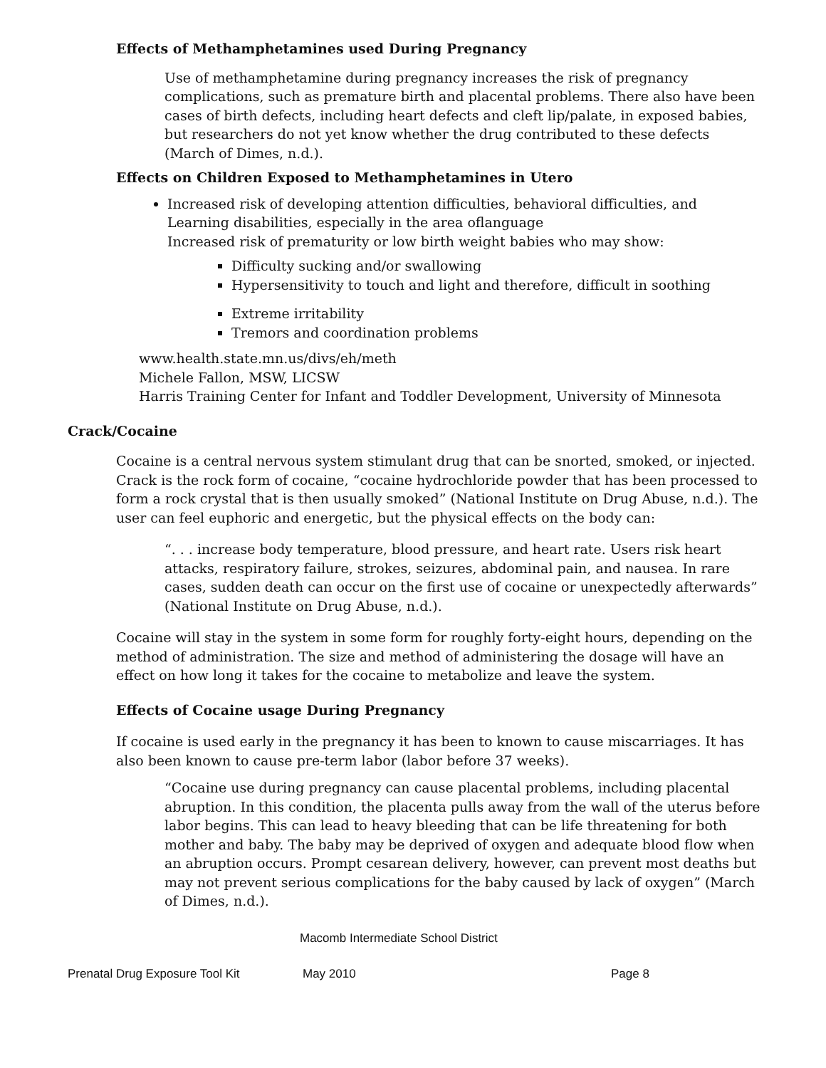Effects of Methamphetamines used During Pregnancy
Use of methamphetamine during pregnancy increases the risk of pregnancy complications, such as premature birth and placental problems. There also have been cases of birth defects, including heart defects and cleft lip/palate, in exposed babies, but researchers do not yet know whether the drug contributed to these defects (March of Dimes, n.d.).
Effects on Children Exposed to Methamphetamines in Utero
Increased risk of developing attention difficulties, behavioral difficulties, and
Learning disabilities, especially in the area oflanguage
Increased risk of prematurity or low birth weight babies who may show:
Difficulty sucking and/or swallowing
Hypersensitivity to touch and light and therefore, difficult in soothing
Extreme irritability
Tremors and coordination problems
www.health.state.mn.us/divs/eh/meth
Michele Fallon, MSW, LICSW
Harris Training Center for Infant and Toddler Development, University of Minnesota
Crack/Cocaine
Cocaine is a central nervous system stimulant drug that can be snorted, smoked, or injected. Crack is the rock form of cocaine, “cocaine hydrochloride powder that has been processed to form a rock crystal that is then usually smoked” (National Institute on Drug Abuse, n.d.). The user can feel euphoric and energetic, but the physical effects on the body can:
“. . . increase body temperature, blood pressure, and heart rate. Users risk heart attacks, respiratory failure, strokes, seizures, abdominal pain, and nausea. In rare cases, sudden death can occur on the first use of cocaine or unexpectedly afterwards” (National Institute on Drug Abuse, n.d.).
Cocaine will stay in the system in some form for roughly forty-eight hours, depending on the method of administration. The size and method of administering the dosage will have an effect on how long it takes for the cocaine to metabolize and leave the system.
Effects of Cocaine usage During Pregnancy
If cocaine is used early in the pregnancy it has been to known to cause miscarriages. It has also been known to cause pre-term labor (labor before 37 weeks).
“Cocaine use during pregnancy can cause placental problems, including placental abruption. In this condition, the placenta pulls away from the wall of the uterus before labor begins. This can lead to heavy bleeding that can be life threatening for both mother and baby. The baby may be deprived of oxygen and adequate blood flow when an abruption occurs. Prompt cesarean delivery, however, can prevent most deaths but may not prevent serious complications for the baby caused by lack of oxygen” (March of Dimes, n.d.).
Macomb Intermediate School District
Prenatal Drug Exposure Tool Kit May 2010 Page 8